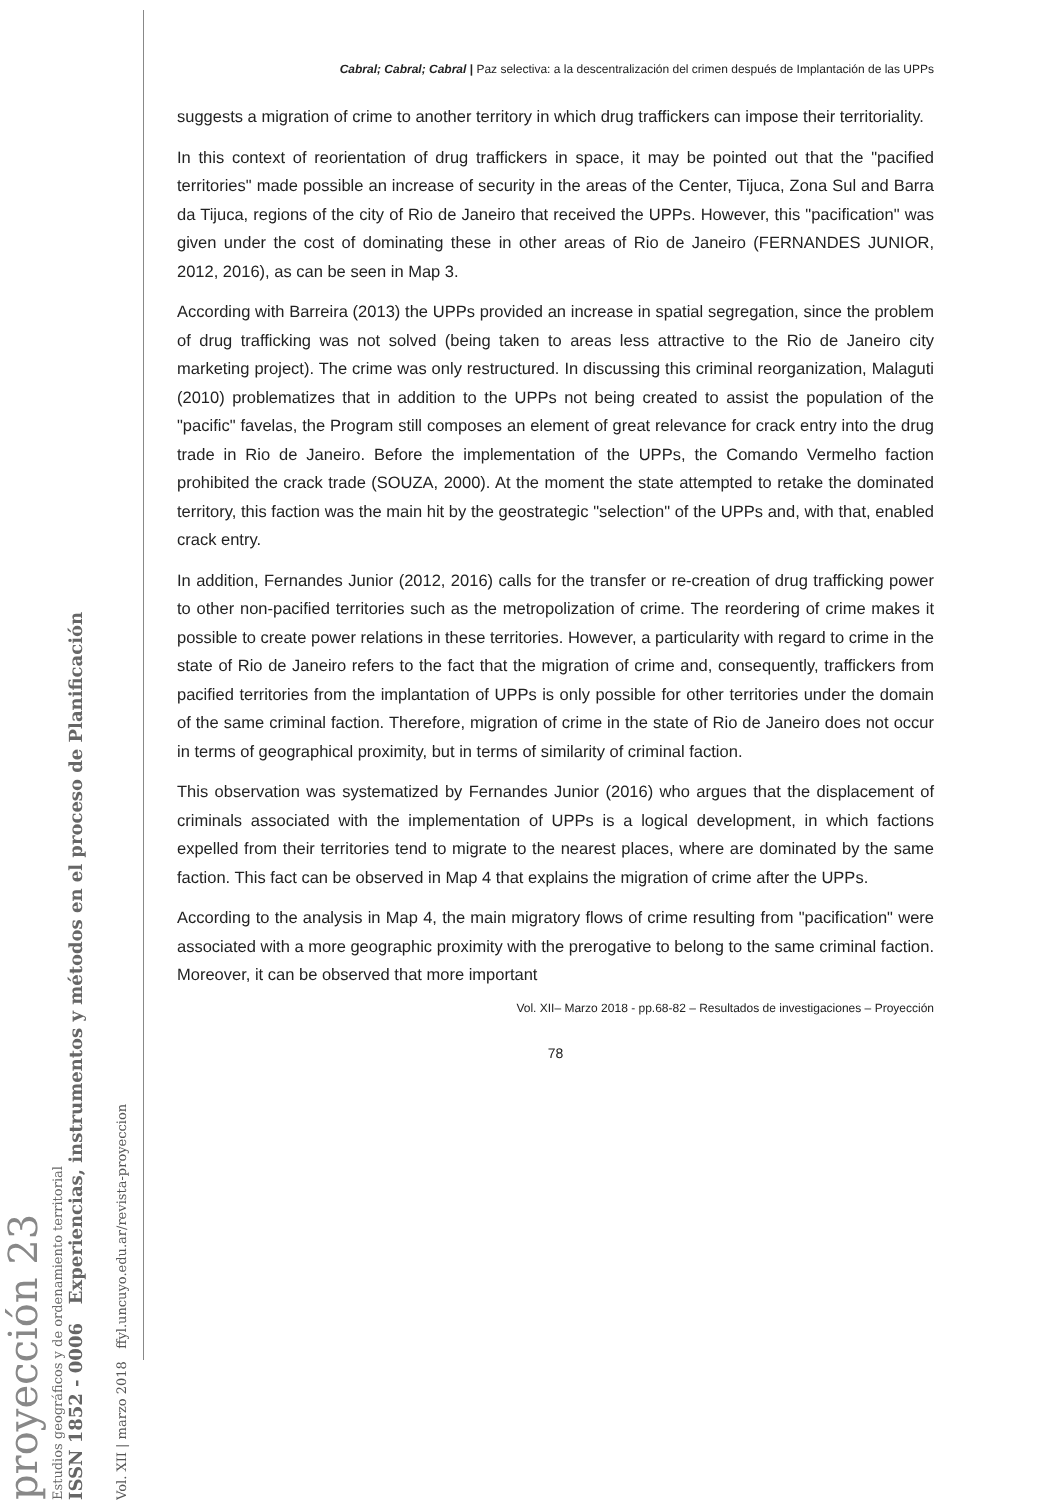proyección 23
Estudios geográficos y de ordenamiento territorial
ISSN 1852 - 0006 Experiencias, instrumentos y métodos en el proceso de Planificación
Vol. XII | marzo 2018 ffyl.uncuyo.edu.ar/revista-proyeccion
Cabral; Cabral; Cabral | Paz selectiva: a la descentralización del crimen después de Implantación de las UPPs
suggests a migration of crime to another territory in which drug traffickers can impose their territoriality.
In this context of reorientation of drug traffickers in space, it may be pointed out that the "pacified territories" made possible an increase of security in the areas of the Center, Tijuca, Zona Sul and Barra da Tijuca, regions of the city of Rio de Janeiro that received the UPPs. However, this "pacification" was given under the cost of dominating these in other areas of Rio de Janeiro (FERNANDES JUNIOR, 2012, 2016), as can be seen in Map 3.
According with Barreira (2013) the UPPs provided an increase in spatial segregation, since the problem of drug trafficking was not solved (being taken to areas less attractive to the Rio de Janeiro city marketing project). The crime was only restructured. In discussing this criminal reorganization, Malaguti (2010) problematizes that in addition to the UPPs not being created to assist the population of the "pacific" favelas, the Program still composes an element of great relevance for crack entry into the drug trade in Rio de Janeiro. Before the implementation of the UPPs, the Comando Vermelho faction prohibited the crack trade (SOUZA, 2000). At the moment the state attempted to retake the dominated territory, this faction was the main hit by the geostrategic "selection" of the UPPs and, with that, enabled crack entry.
In addition, Fernandes Junior (2012, 2016) calls for the transfer or re-creation of drug trafficking power to other non-pacified territories such as the metropolization of crime. The reordering of crime makes it possible to create power relations in these territories. However, a particularity with regard to crime in the state of Rio de Janeiro refers to the fact that the migration of crime and, consequently, traffickers from pacified territories from the implantation of UPPs is only possible for other territories under the domain of the same criminal faction. Therefore, migration of crime in the state of Rio de Janeiro does not occur in terms of geographical proximity, but in terms of similarity of criminal faction.
This observation was systematized by Fernandes Junior (2016) who argues that the displacement of criminals associated with the implementation of UPPs is a logical development, in which factions expelled from their territories tend to migrate to the nearest places, where are dominated by the same faction. This fact can be observed in Map 4 that explains the migration of crime after the UPPs.
According to the analysis in Map 4, the main migratory flows of crime resulting from "pacification" were associated with a more geographic proximity with the prerogative to belong to the same criminal faction. Moreover, it can be observed that more important
Vol. XII– Marzo 2018 - pp.68-82 – Resultados de investigaciones – Proyección
78